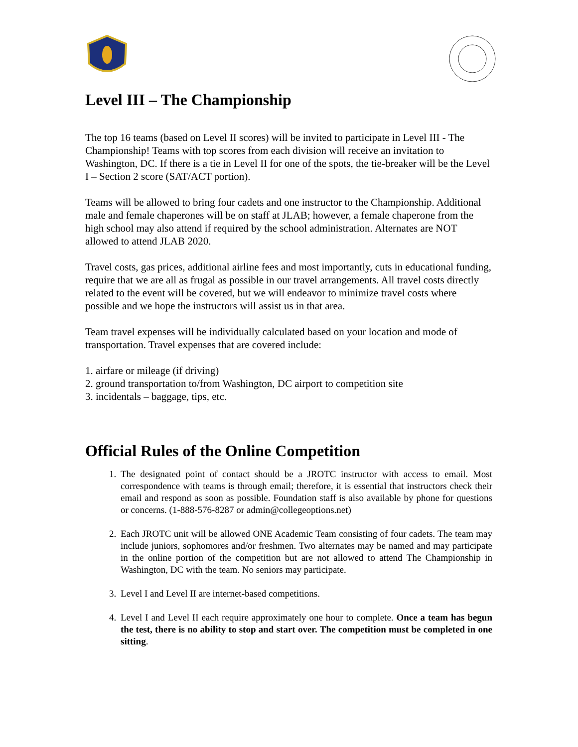Level III – The Championship
The top 16 teams (based on Level II scores) will be invited to participate in Level III - The Championship! Teams with top scores from each division will receive an invitation to Washington, DC. If there is a tie in Level II for one of the spots, the tie-breaker will be the Level I – Section 2 score (SAT/ACT portion).
Teams will be allowed to bring four cadets and one instructor to the Championship. Additional male and female chaperones will be on staff at JLAB; however, a female chaperone from the high school may also attend if required by the school administration. Alternates are NOT allowed to attend JLAB 2020.
Travel costs, gas prices, additional airline fees and most importantly, cuts in educational funding, require that we are all as frugal as possible in our travel arrangements. All travel costs directly related to the event will be covered, but we will endeavor to minimize travel costs where possible and we hope the instructors will assist us in that area.
Team travel expenses will be individually calculated based on your location and mode of transportation. Travel expenses that are covered include:
1. airfare or mileage (if driving)
2. ground transportation to/from Washington, DC airport to competition site
3. incidentals – baggage, tips, etc.
Official Rules of the Online Competition
1. The designated point of contact should be a JROTC instructor with access to email. Most correspondence with teams is through email; therefore, it is essential that instructors check their email and respond as soon as possible. Foundation staff is also available by phone for questions or concerns. (1-888-576-8287 or admin@collegeoptions.net)
2. Each JROTC unit will be allowed ONE Academic Team consisting of four cadets. The team may include juniors, sophomores and/or freshmen. Two alternates may be named and may participate in the online portion of the competition but are not allowed to attend The Championship in Washington, DC with the team. No seniors may participate.
3. Level I and Level II are internet-based competitions.
4. Level I and Level II each require approximately one hour to complete. Once a team has begun the test, there is no ability to stop and start over. The competition must be completed in one sitting.